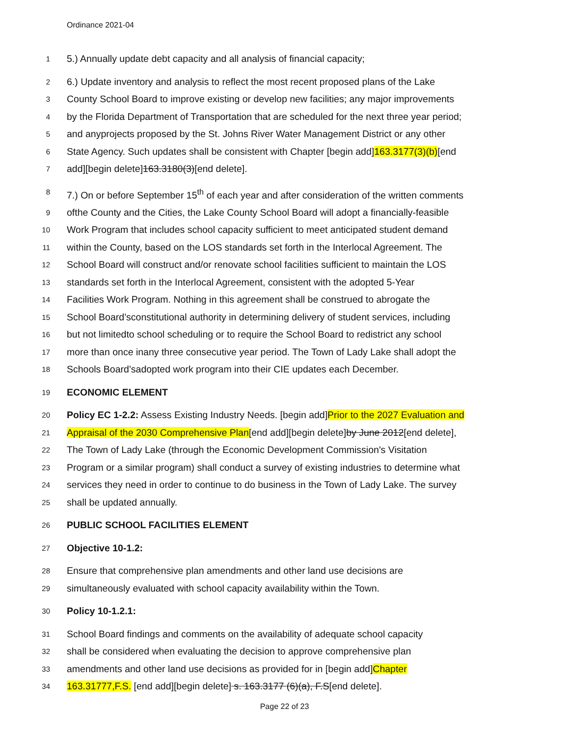Ordinance 2021-04
1 5.) Annually update debt capacity and all analysis of financial capacity;
2 6.) Update inventory and analysis to reflect the most recent proposed plans of the Lake
3 County School Board to improve existing or develop new facilities; any major improvements
4 by the Florida Department of Transportation that are scheduled for the next three year period;
5 and anyprojects proposed by the St. Johns River Water Management District or any other
6 State Agency. Such updates shall be consistent with Chapter [begin add]163.3177(3)(b)[end
7 add][begin delete]163.3180(3)[end delete].
8 7.) On or before September 15<sup>th</sup> of each year and after consideration of the written comments
9 ofthe County and the Cities, the Lake County School Board will adopt a financially-feasible
10 Work Program that includes school capacity sufficient to meet anticipated student demand
11 within the County, based on the LOS standards set forth in the Interlocal Agreement. The
12 School Board will construct and/or renovate school facilities sufficient to maintain the LOS
13 standards set forth in the Interlocal Agreement, consistent with the adopted 5-Year
14 Facilities Work Program. Nothing in this agreement shall be construed to abrogate the
15 School Board’sconstitutional authority in determining delivery of student services, including
16 but not limitedto school scheduling or to require the School Board to redistrict any school
17 more than once inany three consecutive year period. The Town of Lady Lake shall adopt the
18 Schools Board’sadopted work program into their CIE updates each December.
19 ECONOMIC ELEMENT
20 Policy EC 1-2.2: Assess Existing Industry Needs. [begin add]Prior to the 2027 Evaluation and
21 Appraisal of the 2030 Comprehensive Plan[end add][begin delete]by June 2012[end delete],
22 The Town of Lady Lake (through the Economic Development Commission's Visitation
23 Program or a similar program) shall conduct a survey of existing industries to determine what
24 services they need in order to continue to do business in the Town of Lady Lake. The survey
25 shall be updated annually.
26 PUBLIC SCHOOL FACILITIES ELEMENT
27 Objective 10-1.2:
28 Ensure that comprehensive plan amendments and other land use decisions are
29 simultaneously evaluated with school capacity availability within the Town.
30 Policy 10-1.2.1:
31 School Board findings and comments on the availability of adequate school capacity
32 shall be considered when evaluating the decision to approve comprehensive plan
33 amendments and other land use decisions as provided for in [begin add]Chapter
34 163.31777,F.S. [end add][begin delete] s. 163.3177 (6)(a), F.S[end delete].
Page 22 of 23